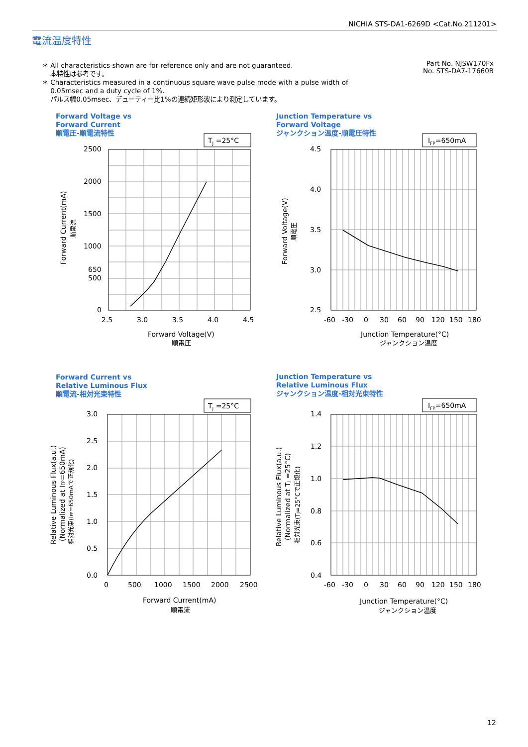NICHIA STS-DA1-6269D <Cat.No.211201>
電流温度特性
Part No. NJSW170Fx
No. STS-DA7-17660B
＊ All characteristics shown are for reference only and are not guaranteed.
本特性は参考です。
＊ Characteristics measured in a continuous square wave pulse mode with a pulse width of
0.05msec and a duty cycle of 1%.
パルス幅0.05msec、デューティー比1%の連続矩形波により測定しています。
Forward Voltage vs
Forward Current
順電圧-順電流特性
Junction Temperature vs
Forward Voltage
ジャンクション温度-順電圧特性
Forward Current vs
Relative Luminous Flux
順電流-相対光束特性
Junction Temperature vs
Relative Luminous Flux
ジャンクション温度-相対光束特性
TJ =25°C
2500
2000
1500
1000
650
500
0
2.5
3.0
3.5
4.0
4.5
Forward Voltage(V)
順電圧
Forward Current(mA)
順電流
IFP=650mA
4.5
4.0
3.5
3.0
2.5
-60
-30
0
30
60
90
120
150
180
Junction Temperature(°C)
ジャンクション温度
Forward Voltage(V)
順電圧
TJ =25°C
3.0
2.5
2.0
1.5
1.0
0.5
0.0
0
500
1000
1500
2000
2500
Forward Current(mA)
順電流
Relative Luminous Flux(a.u.)
(Normalized at IFP=650mA)
相対光束(IFP=650mAで正規化)
IFP=650mA
1.4
1.2
1.0
0.8
0.6
0.4
-60
-30
0
30
60
90
120
150
180
Junction Temperature(°C)
ジャンクション温度
Relative Luminous Flux(a.u.)
(Normalized at TJ =25°C)
相対光束(TJ=25°Cで正規化)
12